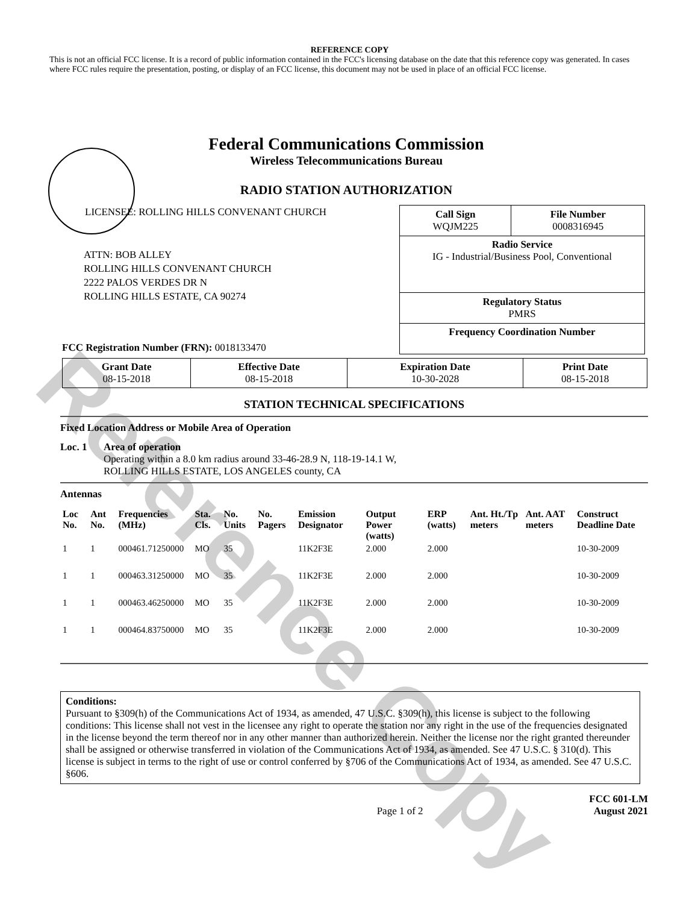Reference Copy
REFERENCE COPY
This is not an official FCC license. It is a record of public information contained in the FCC's licensing database on the date that this reference copy was generated. In cases where FCC rules require the presentation, posting, or display of an FCC license, this document may not be used in place of an official FCC license.
Federal Communications Commission
Wireless Telecommunications Bureau
RADIO STATION AUTHORIZATION
LICENSEE: ROLLING HILLS CONVENANT CHURCH
ATTN: BOB ALLEY
ROLLING HILLS CONVENANT CHURCH
2222 PALOS VERDES DR N
ROLLING HILLS ESTATE, CA 90274
FCC Registration Number (FRN): 0018133470
| Call Sign WQJM225 | File Number 0008316945 |
| Radio Service IG - Industrial/Business Pool, Conventional | |
| Regulatory Status PMRS | |
| Frequency Coordination Number | |
| Grant Date 08-15-2018 | Effective Date 08-15-2018 | Expiration Date 10-30-2028 | Print Date 08-15-2018 |
STATION TECHNICAL SPECIFICATIONS
Fixed Location Address or Mobile Area of Operation
Loc. 1 Area of operation
Operating within a 8.0 km radius around 33-46-28.9 N, 118-19-14.1 W,
ROLLING HILLS ESTATE, LOS ANGELES county, CA
Antennas
| Loc No. | Ant No. | Frequencies (MHz) | Sta. Cls. | No. Units | No. Pagers | Emission Designator | Output Power (watts) | ERP (watts) | Ant. Ht./Tp meters | Ant. AAT meters | Construct Deadline Date |
| --- | --- | --- | --- | --- | --- | --- | --- | --- | --- | --- | --- |
| 1 | 1 | 000461.71250000 | MO | 35 | | 11K2F3E | 2.000 | 2.000 | | | 10-30-2009 |
| 1 | 1 | 000463.31250000 | MO | 35 | | 11K2F3E | 2.000 | 2.000 | | | 10-30-2009 |
| 1 | 1 | 000463.46250000 | MO | 35 | | 11K2F3E | 2.000 | 2.000 | | | 10-30-2009 |
| 1 | 1 | 000464.83750000 | MO | 35 | | 11K2F3E | 2.000 | 2.000 | | | 10-30-2009 |
Conditions:
Pursuant to §309(h) of the Communications Act of 1934, as amended, 47 U.S.C. §309(h), this license is subject to the following conditions: This license shall not vest in the licensee any right to operate the station nor any right in the use of the frequencies designated in the license beyond the term thereof nor in any other manner than authorized herein. Neither the license nor the right granted thereunder shall be assigned or otherwise transferred in violation of the Communications Act of 1934, as amended. See 47 U.S.C. § 310(d). This license is subject in terms to the right of use or control conferred by §706 of the Communications Act of 1934, as amended. See 47 U.S.C. §606.
Page 1 of 2 FCC 601-LM
August 2021